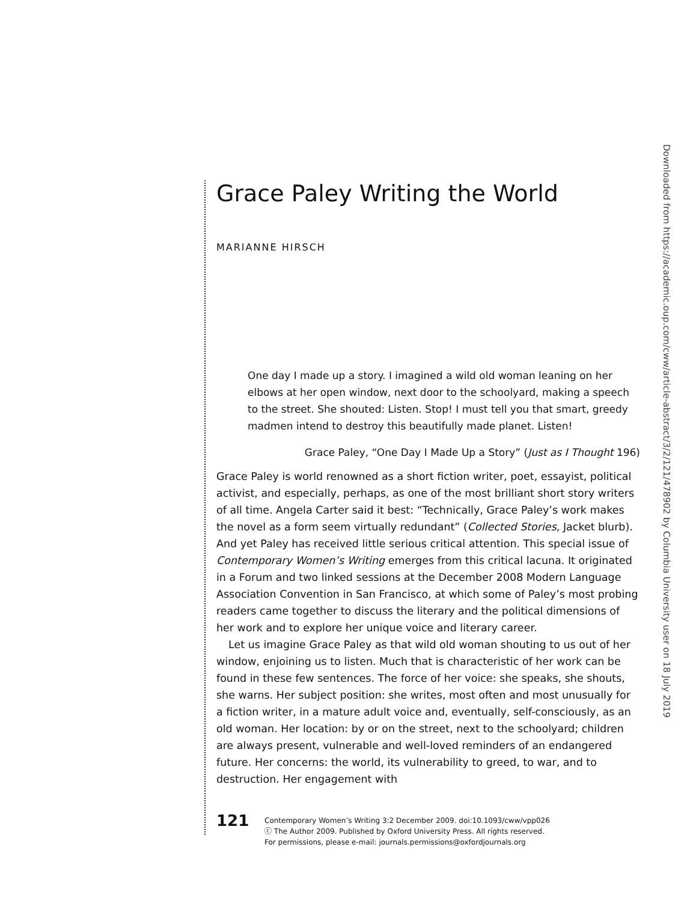Grace Paley Writing the World
MARIANNE HIRSCH
One day I made up a story. I imagined a wild old woman leaning on her elbows at her open window, next door to the schoolyard, making a speech to the street. She shouted: Listen. Stop! I must tell you that smart, greedy madmen intend to destroy this beautifully made planet. Listen!
Grace Paley, “One Day I Made Up a Story” (Just as I Thought 196)
Grace Paley is world renowned as a short fiction writer, poet, essayist, political activist, and especially, perhaps, as one of the most brilliant short story writers of all time. Angela Carter said it best: “Technically, Grace Paley’s work makes the novel as a form seem virtually redundant” (Collected Stories, Jacket blurb). And yet Paley has received little serious critical attention. This special issue of Contemporary Women’s Writing emerges from this critical lacuna. It originated in a Forum and two linked sessions at the December 2008 Modern Language Association Convention in San Francisco, at which some of Paley’s most probing readers came together to discuss the literary and the political dimensions of her work and to explore her unique voice and literary career.
Let us imagine Grace Paley as that wild old woman shouting to us out of her window, enjoining us to listen. Much that is characteristic of her work can be found in these few sentences. The force of her voice: she speaks, she shouts, she warns. Her subject position: she writes, most often and most unusually for a fiction writer, in a mature adult voice and, eventually, self-consciously, as an old woman. Her location: by or on the street, next to the schoolyard; children are always present, vulnerable and well-loved reminders of an endangered future. Her concerns: the world, its vulnerability to greed, to war, and to destruction. Her engagement with
121
Contemporary Women’s Writing 3:2 December 2009. doi:10.1093/cww/vpp026
ⓒ The Author 2009. Published by Oxford University Press. All rights reserved.
For permissions, please e-mail: journals.permissions@oxfordjournals.org
Downloaded from https://academic.oup.com/cww/article-abstract/3/2/121/478902 by Columbia University user on 18 July 2019